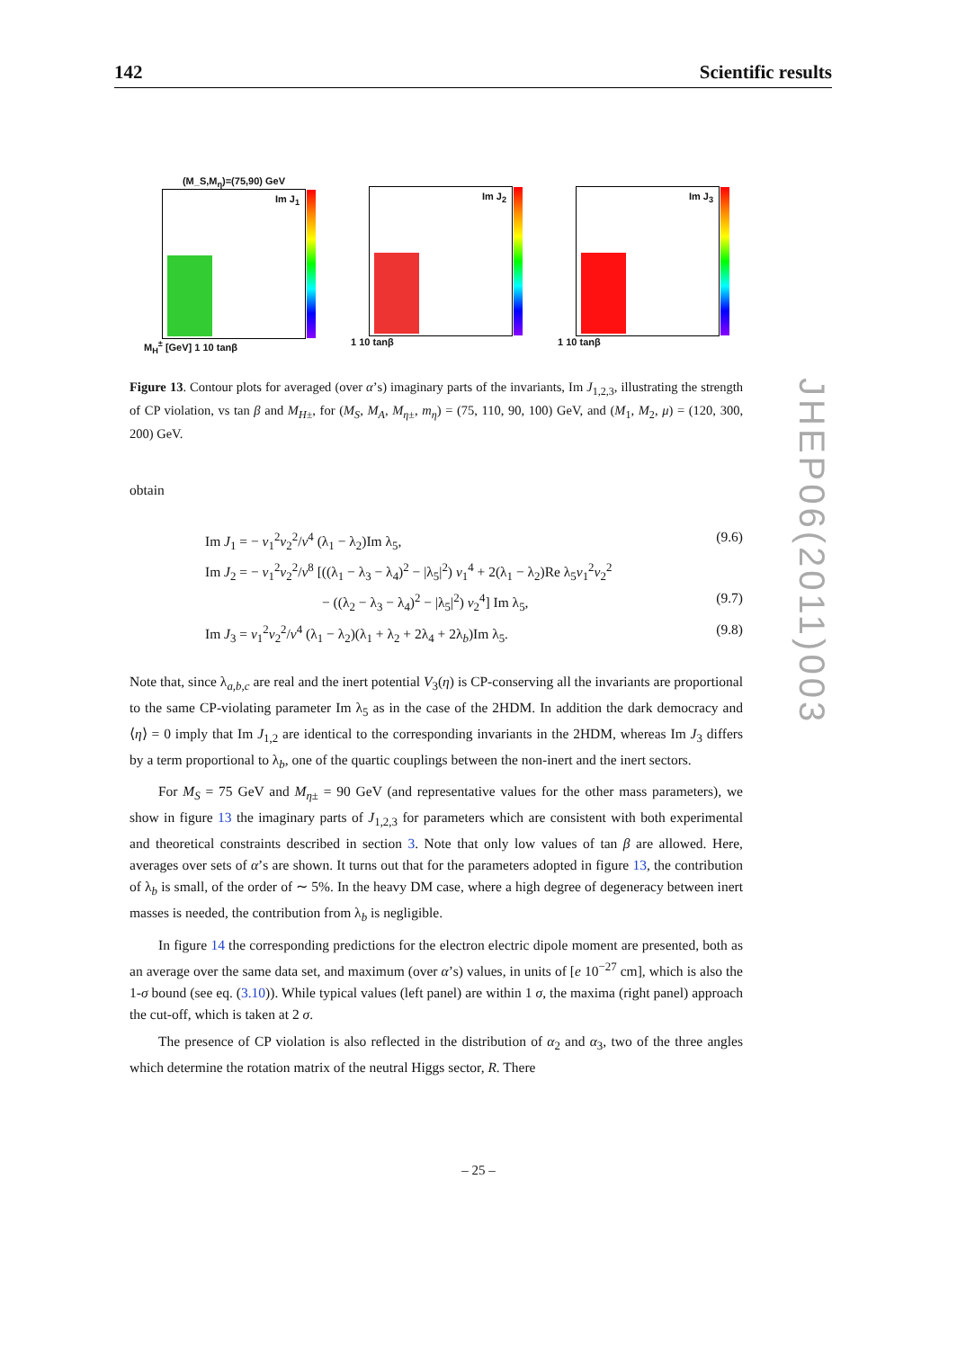142 Scientific results
(M_S,M<sub>η</sub>)=(75,90) GeV
Im J<sub>1</sub>
M<sub>H</sub><sup>±</sup> [GeV] 1 10 tanβ
Im J<sub>2</sub>
1 10 tanβ
Im J<sub>3</sub>
1 10 tanβ
Figure 13. Contour plots for averaged (over α’s) imaginary parts of the invariants, Im J<sub>1,2,3</sub>, illustrating the strength of CP violation, vs tan β and M<sub>H±</sub>, for (M<sub>S</sub>, M<sub>A</sub>, M<sub>η±</sub>, m<sub>η</sub>) = (75, 110, 90, 100) GeV, and (M<sub>1</sub>, M<sub>2</sub>, μ) = (120, 300, 200) GeV.
obtain
Im J<sub>1</sub> = − v<sub>1</sub><sup>2</sup>v<sub>2</sub><sup>2</sup>/v<sup>4</sup> (λ<sub>1</sub> − λ<sub>2</sub>)Im λ<sub>5</sub>, (9.6)
Im J<sub>2</sub> = − v<sub>1</sub><sup>2</sup>v<sub>2</sub><sup>2</sup>/v<sup>8</sup> [((λ<sub>1</sub> − λ<sub>3</sub> − λ<sub>4</sub>)<sup>2</sup> − |λ<sub>5</sub>|<sup>2</sup>) v<sub>1</sub><sup>4</sup> + 2(λ<sub>1</sub> − λ<sub>2</sub>)Re λ<sub>5</sub>v<sub>1</sub><sup>2</sup>v<sub>2</sub><sup>2</sup>
− ((λ<sub>2</sub> − λ<sub>3</sub> − λ<sub>4</sub>)<sup>2</sup> − |λ<sub>5</sub>|<sup>2</sup>) v<sub>2</sub><sup>4</sup>] Im λ<sub>5</sub>, (9.7)
Im J<sub>3</sub> = v<sub>1</sub><sup>2</sup>v<sub>2</sub><sup>2</sup>/v<sup>4</sup> (λ<sub>1</sub> − λ<sub>2</sub>)(λ<sub>1</sub> + λ<sub>2</sub> + 2λ<sub>4</sub> + 2λ<sub>b</sub>)Im λ<sub>5</sub>. (9.8)
Note that, since λ<sub>a,b,c</sub> are real and the inert potential V<sub>3</sub>(η) is CP-conserving all the invariants are proportional to the same CP-violating parameter Im λ<sub>5</sub> as in the case of the 2HDM. In addition the dark democracy and ⟨η⟩ = 0 imply that Im J<sub>1,2</sub> are identical to the corresponding invariants in the 2HDM, whereas Im J<sub>3</sub> differs by a term proportional to λ<sub>b</sub>, one of the quartic couplings between the non-inert and the inert sectors.
For M<sub>S</sub> = 75 GeV and M<sub>η±</sub> = 90 GeV (and representative values for the other mass parameters), we show in figure 13 the imaginary parts of J<sub>1,2,3</sub> for parameters which are consistent with both experimental and theoretical constraints described in section 3. Note that only low values of tan β are allowed. Here, averages over sets of α’s are shown. It turns out that for the parameters adopted in figure 13, the contribution of λ<sub>b</sub> is small, of the order of ∼ 5%. In the heavy DM case, where a high degree of degeneracy between inert masses is needed, the contribution from λ<sub>b</sub> is negligible.
In figure 14 the corresponding predictions for the electron electric dipole moment are presented, both as an average over the same data set, and maximum (over α’s) values, in units of [e 10<sup>−27</sup> cm], which is also the 1-σ bound (see eq. (3.10)). While typical values (left panel) are within 1 σ, the maxima (right panel) approach the cut-off, which is taken at 2 σ.
The presence of CP violation is also reflected in the distribution of α<sub>2</sub> and α<sub>3</sub>, two of the three angles which determine the rotation matrix of the neutral Higgs sector, R. There
JHEP06(2011)003
– 25 –